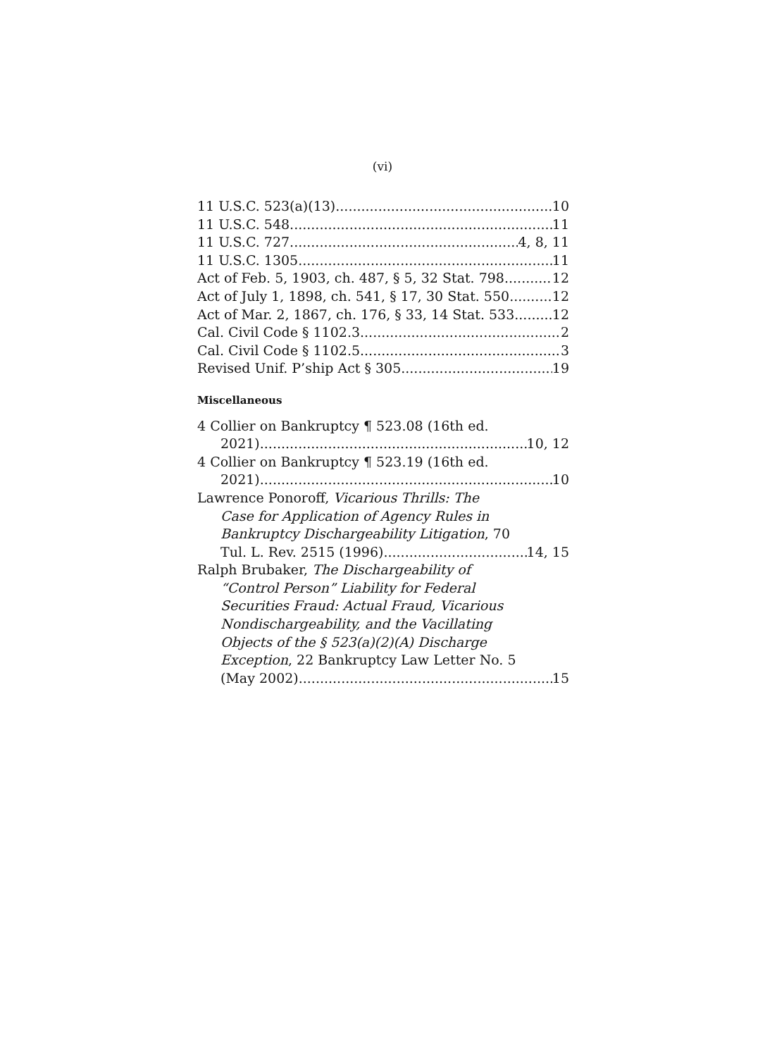(vi)
11 U.S.C. 523(a)(13) 10
11 U.S.C. 548 11
11 U.S.C. 727 4, 8, 11
11 U.S.C. 1305 11
Act of Feb. 5, 1903, ch. 487, § 5, 32 Stat. 798 12
Act of July 1, 1898, ch. 541, § 17, 30 Stat. 550 12
Act of Mar. 2, 1867, ch. 176, § 33, 14 Stat. 533 12
Cal. Civil Code § 1102.3 2
Cal. Civil Code § 1102.5 3
Revised Unif. P’ship Act § 305 19
Miscellaneous
4 Collier on Bankruptcy ¶ 523.08 (16th ed.
2021) 10, 12
4 Collier on Bankruptcy ¶ 523.19 (16th ed.
2021) 10
Lawrence Ponoroff, Vicarious Thrills: The
Case for Application of Agency Rules in
Bankruptcy Dischargeability Litigation, 70
Tul. L. Rev. 2515 (1996) 14, 15
Ralph Brubaker, The Dischargeability of
“Control Person” Liability for Federal
Securities Fraud: Actual Fraud, Vicarious
Nondischargeability, and the Vacillating
Objects of the § 523(a)(2)(A) Discharge
Exception, 22 Bankruptcy Law Letter No. 5
(May 2002) 15